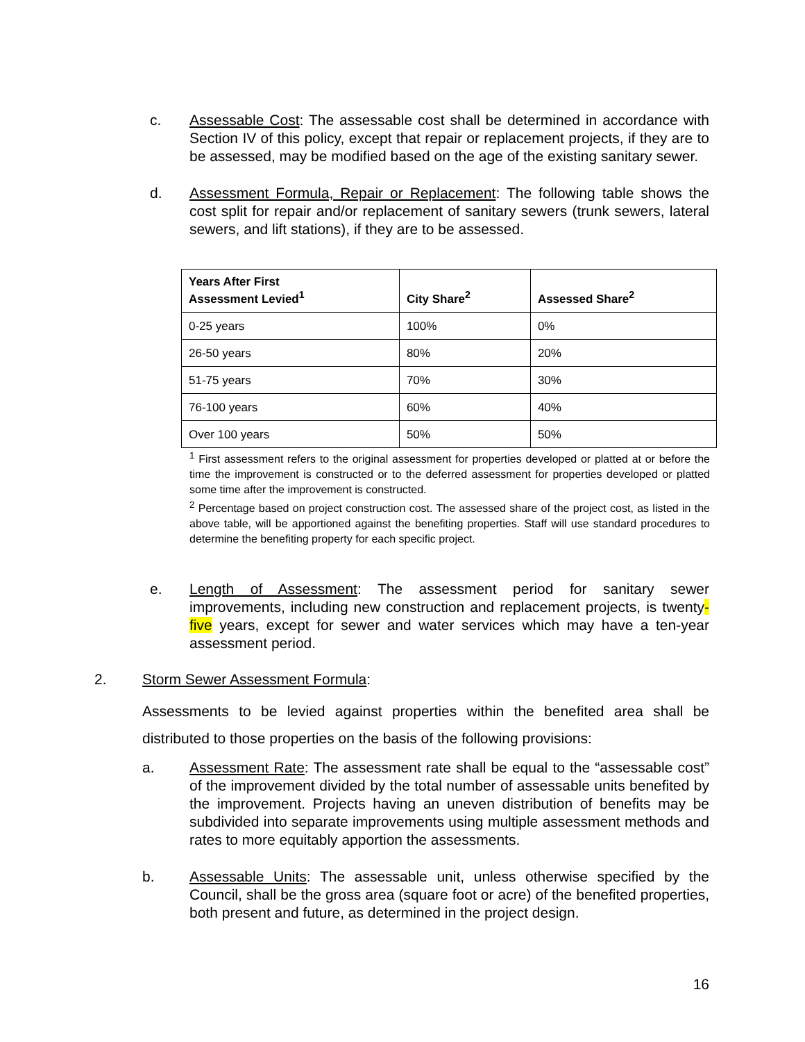c. Assessable Cost: The assessable cost shall be determined in accordance with Section IV of this policy, except that repair or replacement projects, if they are to be assessed, may be modified based on the age of the existing sanitary sewer.
d. Assessment Formula, Repair or Replacement: The following table shows the cost split for repair and/or replacement of sanitary sewers (trunk sewers, lateral sewers, and lift stations), if they are to be assessed.
| Years After First Assessment Levied<sup>1</sup> | City Share<sup>2</sup> | Assessed Share<sup>2</sup> |
| --- | --- | --- |
| 0-25 years | 100% | 0% |
| 26-50 years | 80% | 20% |
| 51-75 years | 70% | 30% |
| 76-100 years | 60% | 40% |
| Over 100 years | 50% | 50% |
<sup>1</sup> First assessment refers to the original assessment for properties developed or platted at or before the time the improvement is constructed or to the deferred assessment for properties developed or platted some time after the improvement is constructed.
<sup>2</sup> Percentage based on project construction cost. The assessed share of the project cost, as listed in the above table, will be apportioned against the benefiting properties. Staff will use standard procedures to determine the benefiting property for each specific project.
e. Length of Assessment: The assessment period for sanitary sewer improvements, including new construction and replacement projects, is twenty-five years, except for sewer and water services which may have a ten-year assessment period.
2. Storm Sewer Assessment Formula:
Assessments to be levied against properties within the benefited area shall be distributed to those properties on the basis of the following provisions:
a. Assessment Rate: The assessment rate shall be equal to the “assessable cost” of the improvement divided by the total number of assessable units benefited by the improvement. Projects having an uneven distribution of benefits may be subdivided into separate improvements using multiple assessment methods and rates to more equitably apportion the assessments.
b. Assessable Units: The assessable unit, unless otherwise specified by the Council, shall be the gross area (square foot or acre) of the benefited properties, both present and future, as determined in the project design.
16